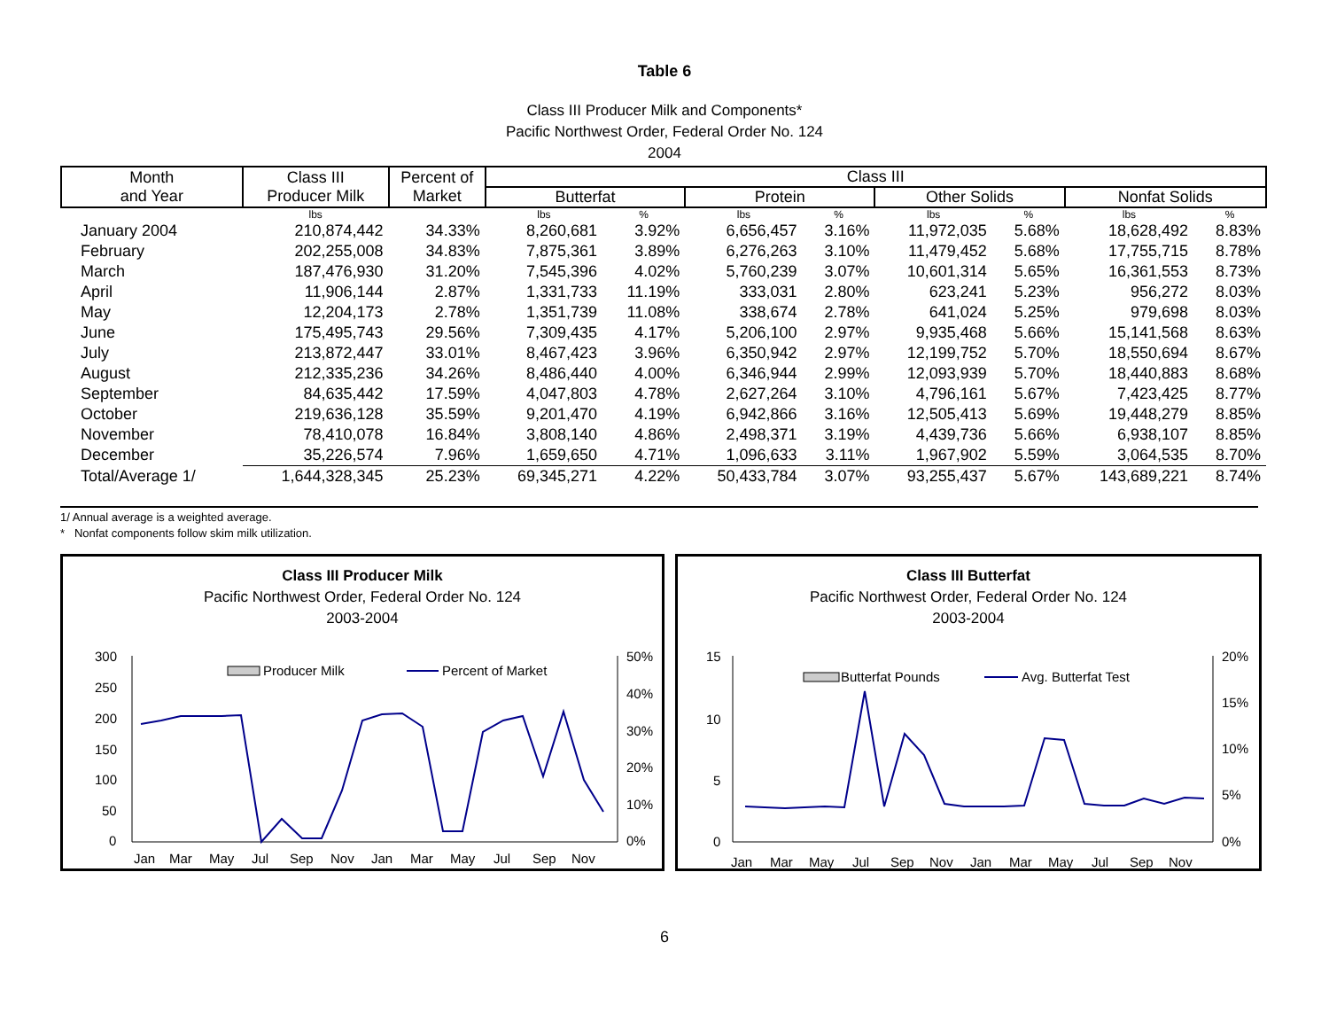Table 6
Class III Producer Milk and Components*
Pacific Northwest Order, Federal Order No. 124
2004
| Month and Year | Class III Producer Milk | Percent of Market | Class III | | | | | | | |
| --- | --- | --- | --- | --- | --- | --- | --- | --- | --- | --- |
| | | | Butterfat | | Protein | | Other Solids | | Nonfat Solids | |
| | lbs | | lbs | % | lbs | % | lbs | % | lbs | % |
| January 2004 | 210,874,442 | 34.33% | 8,260,681 | 3.92% | 6,656,457 | 3.16% | 11,972,035 | 5.68% | 18,628,492 | 8.83% |
| February | 202,255,008 | 34.83% | 7,875,361 | 3.89% | 6,276,263 | 3.10% | 11,479,452 | 5.68% | 17,755,715 | 8.78% |
| March | 187,476,930 | 31.20% | 7,545,396 | 4.02% | 5,760,239 | 3.07% | 10,601,314 | 5.65% | 16,361,553 | 8.73% |
| April | 11,906,144 | 2.87% | 1,331,733 | 11.19% | 333,031 | 2.80% | 623,241 | 5.23% | 956,272 | 8.03% |
| May | 12,204,173 | 2.78% | 1,351,739 | 11.08% | 338,674 | 2.78% | 641,024 | 5.25% | 979,698 | 8.03% |
| June | 175,495,743 | 29.56% | 7,309,435 | 4.17% | 5,206,100 | 2.97% | 9,935,468 | 5.66% | 15,141,568 | 8.63% |
| July | 213,872,447 | 33.01% | 8,467,423 | 3.96% | 6,350,942 | 2.97% | 12,199,752 | 5.70% | 18,550,694 | 8.67% |
| August | 212,335,236 | 34.26% | 8,486,440 | 4.00% | 6,346,944 | 2.99% | 12,093,939 | 5.70% | 18,440,883 | 8.68% |
| September | 84,635,442 | 17.59% | 4,047,803 | 4.78% | 2,627,264 | 3.10% | 4,796,161 | 5.67% | 7,423,425 | 8.77% |
| October | 219,636,128 | 35.59% | 9,201,470 | 4.19% | 6,942,866 | 3.16% | 12,505,413 | 5.69% | 19,448,279 | 8.85% |
| November | 78,410,078 | 16.84% | 3,808,140 | 4.86% | 2,498,371 | 3.19% | 4,439,736 | 5.66% | 6,938,107 | 8.85% |
| December | 35,226,574 | 7.96% | 1,659,650 | 4.71% | 1,096,633 | 3.11% | 1,967,902 | 5.59% | 3,064,535 | 8.70% |
| Total/Average 1/ | 1,644,328,345 | 25.23% | 69,345,271 | 4.22% | 50,433,784 | 3.07% | 93,255,437 | 5.67% | 143,689,221 | 8.74% |
1/ Annual average is a weighted average.
* Nonfat components follow skim milk utilization.
Class III Producer Milk
Pacific Northwest Order, Federal Order No. 124
2003-2004
300
250
200
150
100
50
0
50%
40%
30%
20%
10%
0%
Jan
Mar
May
Jul
Sep
Nov
Jan
Mar
May
Jul
Sep
Nov
Producer Milk
Percent of Market
Class III Butterfat
Pacific Northwest Order, Federal Order No. 124
2003-2004
15
10
5
0
20%
15%
10%
5%
0%
Jan
Mar
May
Jul
Sep
Nov
Jan
Mar
May
Jul
Sep
Nov
Butterfat Pounds
Avg. Butterfat Test
6